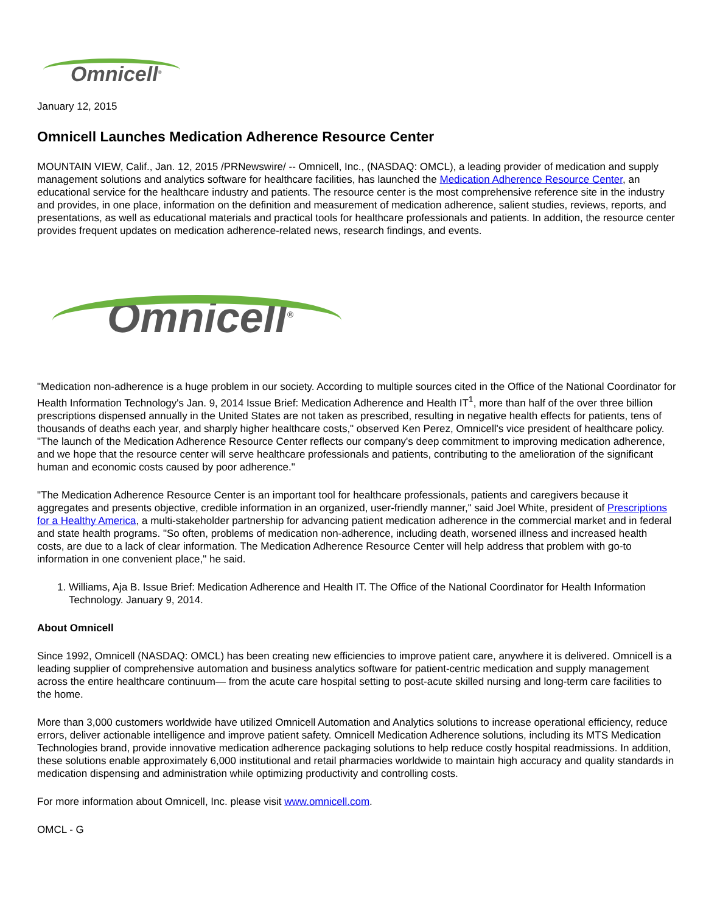Omnicell<sup>®</sup>
January 12, 2015
Omnicell Launches Medication Adherence Resource Center
MOUNTAIN VIEW, Calif., Jan. 12, 2015 /PRNewswire/ -- Omnicell, Inc., (NASDAQ: OMCL), a leading provider of medication and supply management solutions and analytics software for healthcare facilities, has launched the Medication Adherence Resource Center, an educational service for the healthcare industry and patients. The resource center is the most comprehensive reference site in the industry and provides, in one place, information on the definition and measurement of medication adherence, salient studies, reviews, reports, and presentations, as well as educational materials and practical tools for healthcare professionals and patients. In addition, the resource center provides frequent updates on medication adherence-related news, research findings, and events.
Omnicell<sup>®</sup>
"Medication non-adherence is a huge problem in our society. According to multiple sources cited in the Office of the National Coordinator for Health Information Technology's Jan. 9, 2014 Issue Brief: Medication Adherence and Health IT<sup>1</sup>, more than half of the over three billion prescriptions dispensed annually in the United States are not taken as prescribed, resulting in negative health effects for patients, tens of thousands of deaths each year, and sharply higher healthcare costs," observed Ken Perez, Omnicell's vice president of healthcare policy. "The launch of the Medication Adherence Resource Center reflects our company's deep commitment to improving medication adherence, and we hope that the resource center will serve healthcare professionals and patients, contributing to the amelioration of the significant human and economic costs caused by poor adherence."
"The Medication Adherence Resource Center is an important tool for healthcare professionals, patients and caregivers because it aggregates and presents objective, credible information in an organized, user-friendly manner," said Joel White, president of Prescriptions for a Healthy America, a multi-stakeholder partnership for advancing patient medication adherence in the commercial market and in federal and state health programs. "So often, problems of medication non-adherence, including death, worsened illness and increased health costs, are due to a lack of clear information. The Medication Adherence Resource Center will help address that problem with go-to information in one convenient place," he said.
1. Williams, Aja B. Issue Brief: Medication Adherence and Health IT. The Office of the National Coordinator for Health Information Technology. January 9, 2014.
About Omnicell
Since 1992, Omnicell (NASDAQ: OMCL) has been creating new efficiencies to improve patient care, anywhere it is delivered. Omnicell is a leading supplier of comprehensive automation and business analytics software for patient-centric medication and supply management across the entire healthcare continuum— from the acute care hospital setting to post-acute skilled nursing and long-term care facilities to the home.
More than 3,000 customers worldwide have utilized Omnicell Automation and Analytics solutions to increase operational efficiency, reduce errors, deliver actionable intelligence and improve patient safety. Omnicell Medication Adherence solutions, including its MTS Medication Technologies brand, provide innovative medication adherence packaging solutions to help reduce costly hospital readmissions. In addition, these solutions enable approximately 6,000 institutional and retail pharmacies worldwide to maintain high accuracy and quality standards in medication dispensing and administration while optimizing productivity and controlling costs.
For more information about Omnicell, Inc. please visit www.omnicell.com.
OMCL - G